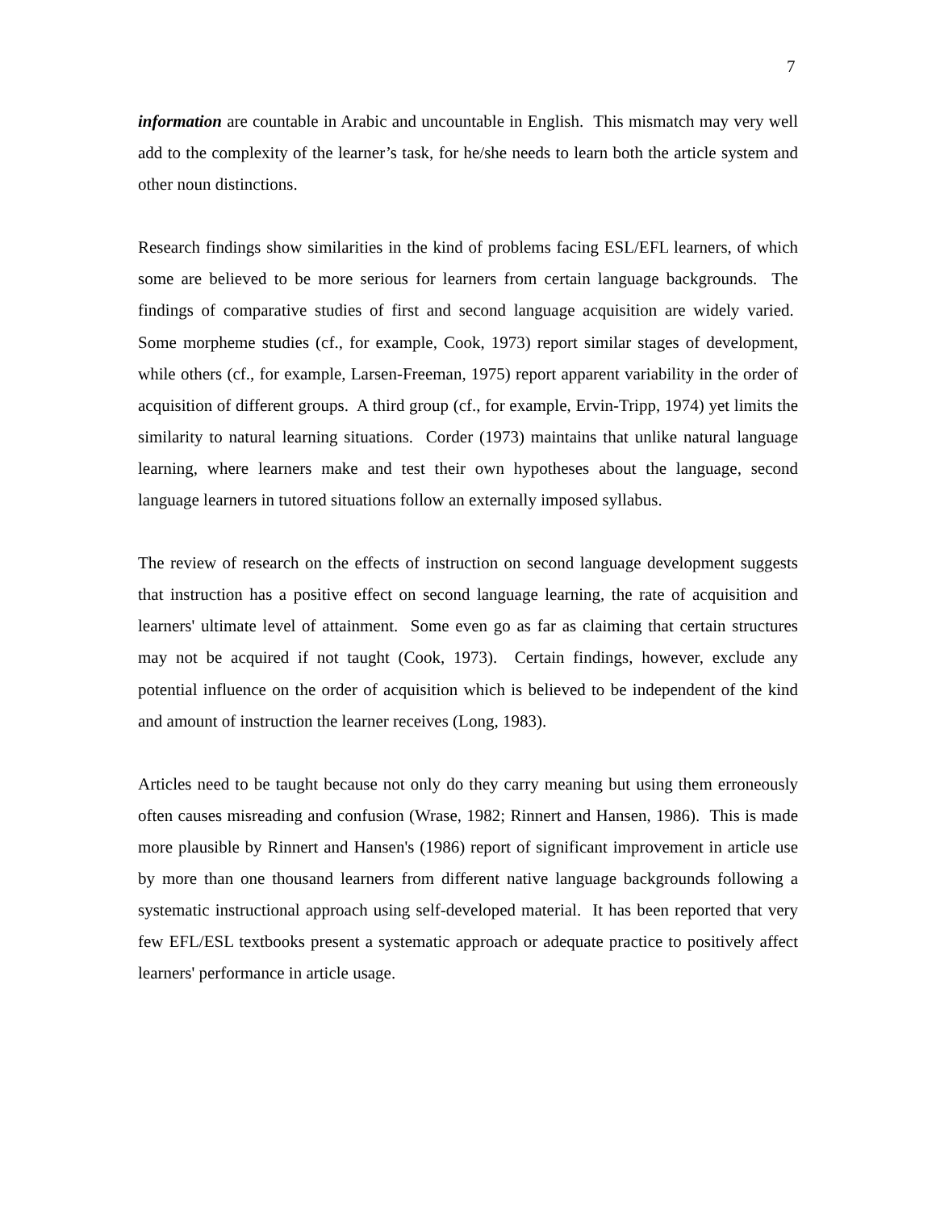7
information are countable in Arabic and uncountable in English. This mismatch may very well add to the complexity of the learner’s task, for he/she needs to learn both the article system and other noun distinctions.
Research findings show similarities in the kind of problems facing ESL/EFL learners, of which some are believed to be more serious for learners from certain language backgrounds. The findings of comparative studies of first and second language acquisition are widely varied. Some morpheme studies (cf., for example, Cook, 1973) report similar stages of development, while others (cf., for example, Larsen-Freeman, 1975) report apparent variability in the order of acquisition of different groups. A third group (cf., for example, Ervin-Tripp, 1974) yet limits the similarity to natural learning situations. Corder (1973) maintains that unlike natural language learning, where learners make and test their own hypotheses about the language, second language learners in tutored situations follow an externally imposed syllabus.
The review of research on the effects of instruction on second language development suggests that instruction has a positive effect on second language learning, the rate of acquisition and learners' ultimate level of attainment. Some even go as far as claiming that certain structures may not be acquired if not taught (Cook, 1973). Certain findings, however, exclude any potential influence on the order of acquisition which is believed to be independent of the kind and amount of instruction the learner receives (Long, 1983).
Articles need to be taught because not only do they carry meaning but using them erroneously often causes misreading and confusion (Wrase, 1982; Rinnert and Hansen, 1986). This is made more plausible by Rinnert and Hansen's (1986) report of significant improvement in article use by more than one thousand learners from different native language backgrounds following a systematic instructional approach using self-developed material. It has been reported that very few EFL/ESL textbooks present a systematic approach or adequate practice to positively affect learners' performance in article usage.